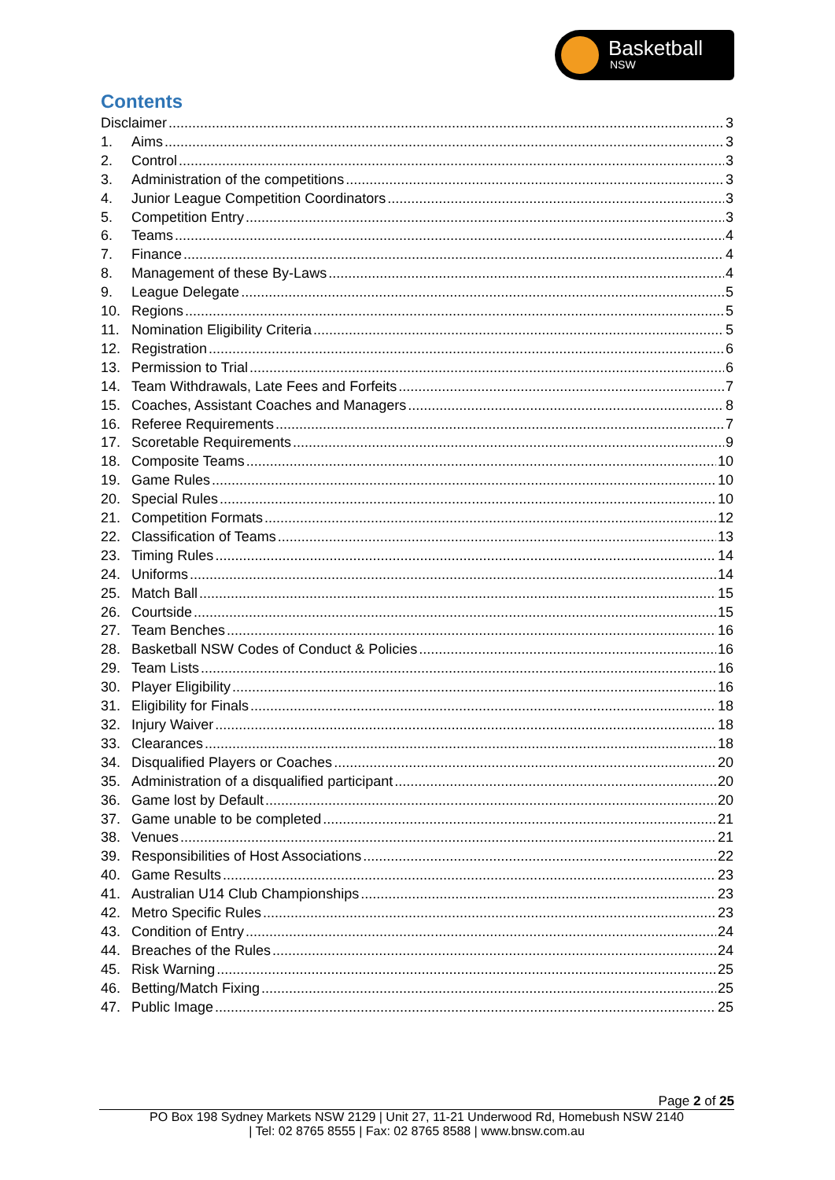Basketball
NSW
Contents
Disclaimer 3
1. Aims 3
2. Control 3
3. Administration of the competitions 3
4. Junior League Competition Coordinators 3
5. Competition Entry 3
6. Teams 4
7. Finance 4
8. Management of these By-Laws 4
9. League Delegate 5
10. Regions 5
11. Nomination Eligibility Criteria 5
12. Registration 6
13. Permission to Trial 6
14. Team Withdrawals, Late Fees and Forfeits 7
15. Coaches, Assistant Coaches and Managers 8
16. Referee Requirements 7
17. Scoretable Requirements 9
18. Composite Teams 10
19. Game Rules 10
20. Special Rules 10
21. Competition Formats 12
22. Classification of Teams 13
23. Timing Rules 14
24. Uniforms 14
25. Match Ball 15
26. Courtside 15
27. Team Benches 16
28. Basketball NSW Codes of Conduct & Policies 16
29. Team Lists 16
30. Player Eligibility 16
31. Eligibility for Finals 18
32. Injury Waiver 18
33. Clearances 18
34. Disqualified Players or Coaches 20
35. Administration of a disqualified participant 20
36. Game lost by Default 20
37. Game unable to be completed 21
38. Venues 21
39. Responsibilities of Host Associations 22
40. Game Results 23
41. Australian U14 Club Championships 23
42. Metro Specific Rules 23
43. Condition of Entry 24
44. Breaches of the Rules 24
45. Risk Warning 25
46. Betting/Match Fixing 25
47. Public Image 25
Page 2 of 25
PO Box 198 Sydney Markets NSW 2129 | Unit 27, 11-21 Underwood Rd, Homebush NSW 2140
| Tel: 02 8765 8555 | Fax: 02 8765 8588 | www.bnsw.com.au